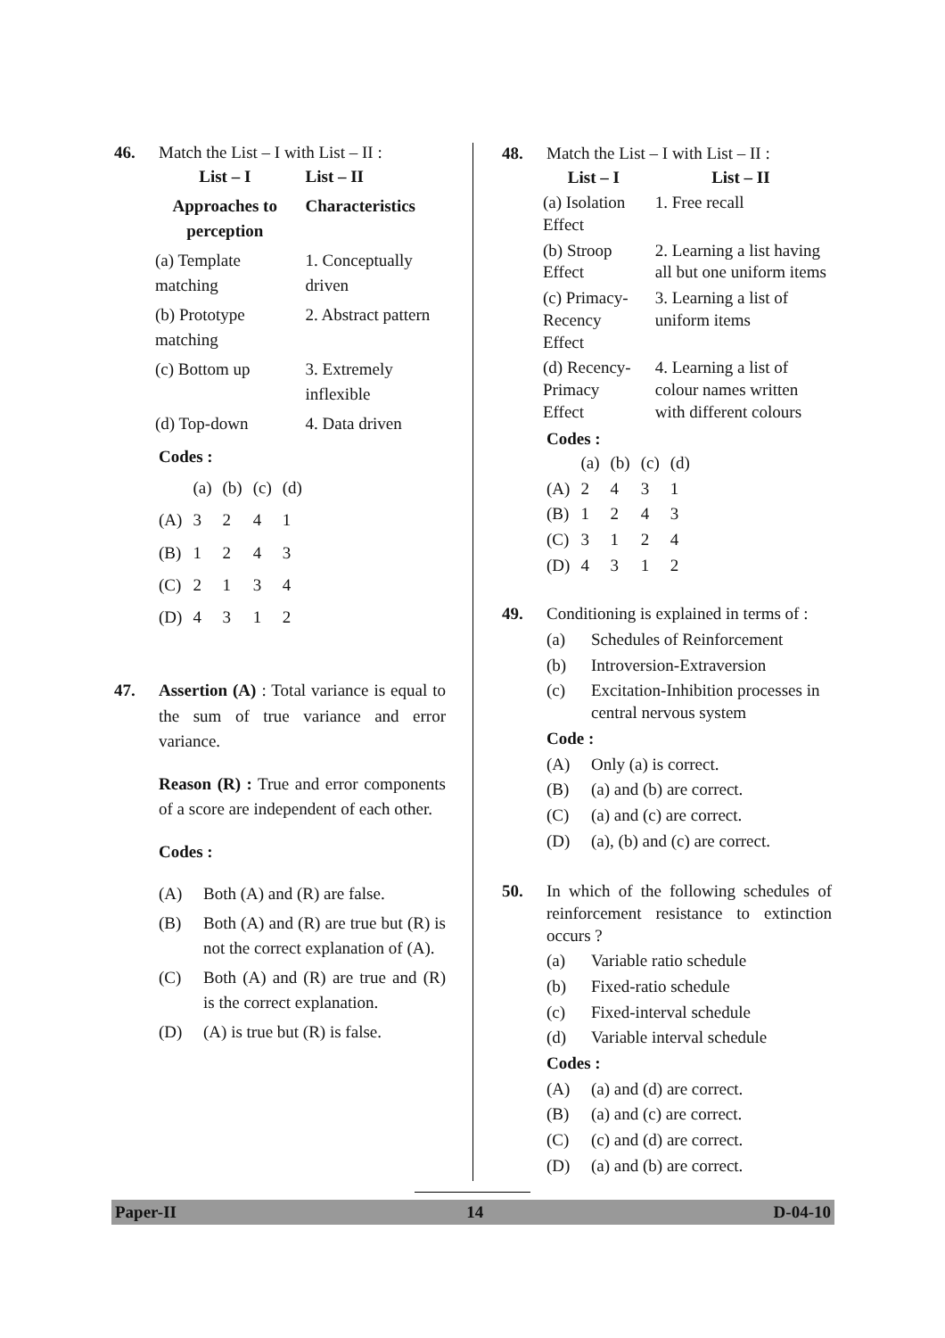46. Match the List – I with List – II :
| List – I | List – II |
| --- | --- |
| Approaches to perception | Characteristics |
| (a) Template matching | 1. Conceptually driven |
| (b) Prototype matching | 2. Abstract pattern |
| (c) Bottom up | 3. Extremely inflexible |
| (d) Top-down | 4. Data driven |
Codes :
| | (a) | (b) | (c) | (d) |
| (A) | 3 | 2 | 4 | 1 |
| (B) | 1 | 2 | 4 | 3 |
| (C) | 2 | 1 | 3 | 4 |
| (D) | 4 | 3 | 1 | 2 |
47. Assertion (A) : Total variance is equal to the sum of true variance and error variance.
Reason (R) : True and error components of a score are independent of each other.
Codes :
(A) Both (A) and (R) are false.
(B) Both (A) and (R) are true but (R) is not the correct explanation of (A).
(C) Both (A) and (R) are true and (R) is the correct explanation.
(D) (A) is true but (R) is false.
48. Match the List – I with List – II :
| List – I | List – II |
| --- | --- |
| (a) Isolation Effect | 1. Free recall |
| (b) Stroop Effect | 2. Learning a list having all but one uniform items |
| (c) Primacy-Recency Effect | 3. Learning a list of uniform items |
| (d) Recency-Primacy Effect | 4. Learning a list of colour names written with different colours |
Codes :
| | (a) | (b) | (c) | (d) |
| (A) | 2 | 4 | 3 | 1 |
| (B) | 1 | 2 | 4 | 3 |
| (C) | 3 | 1 | 2 | 4 |
| (D) | 4 | 3 | 1 | 2 |
49. Conditioning is explained in terms of :
(a) Schedules of Reinforcement
(b) Introversion-Extraversion
(c) Excitation-Inhibition processes in central nervous system
Code :
(A) Only (a) is correct.
(B) (a) and (b) are correct.
(C) (a) and (c) are correct.
(D) (a), (b) and (c) are correct.
50. In which of the following schedules of reinforcement resistance to extinction occurs ?
(a) Variable ratio schedule
(b) Fixed-ratio schedule
(c) Fixed-interval schedule
(d) Variable interval schedule
Codes :
(A) (a) and (d) are correct.
(B) (a) and (c) are correct.
(C) (c) and (d) are correct.
(D) (a) and (b) are correct.
Paper-II 14 D-04-10